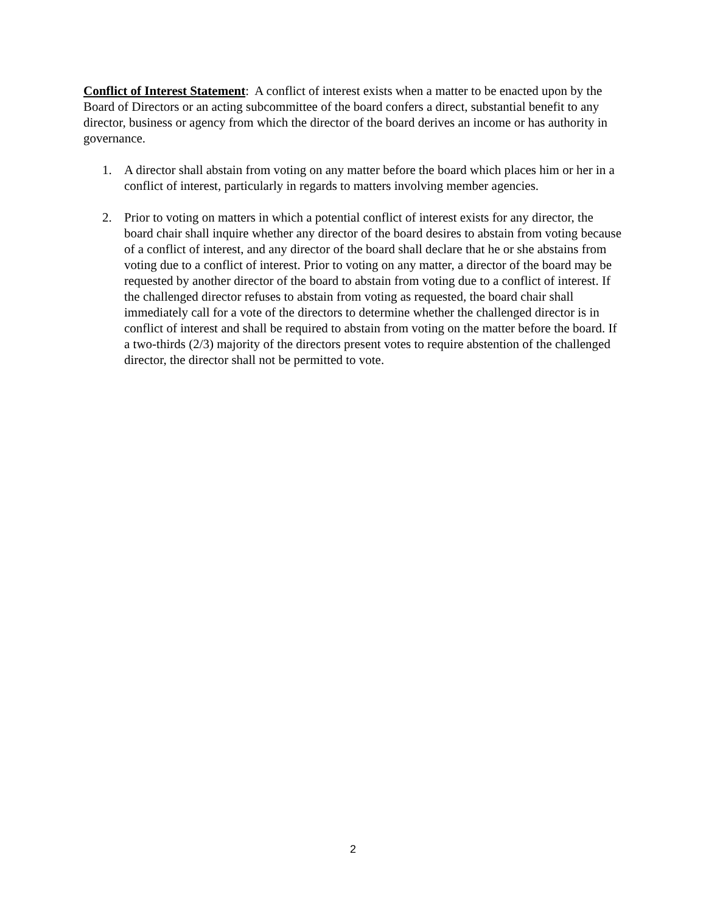Conflict of Interest Statement: A conflict of interest exists when a matter to be enacted upon by the Board of Directors or an acting subcommittee of the board confers a direct, substantial benefit to any director, business or agency from which the director of the board derives an income or has authority in governance.
1. A director shall abstain from voting on any matter before the board which places him or her in a conflict of interest, particularly in regards to matters involving member agencies.
2. Prior to voting on matters in which a potential conflict of interest exists for any director, the board chair shall inquire whether any director of the board desires to abstain from voting because of a conflict of interest, and any director of the board shall declare that he or she abstains from voting due to a conflict of interest. Prior to voting on any matter, a director of the board may be requested by another director of the board to abstain from voting due to a conflict of interest. If the challenged director refuses to abstain from voting as requested, the board chair shall immediately call for a vote of the directors to determine whether the challenged director is in conflict of interest and shall be required to abstain from voting on the matter before the board. If a two-thirds (2/3) majority of the directors present votes to require abstention of the challenged director, the director shall not be permitted to vote.
2